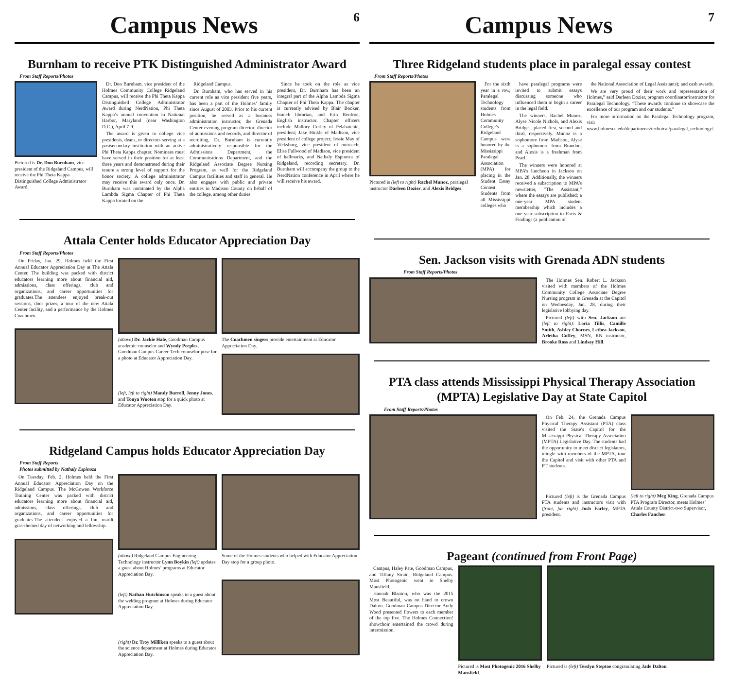Campus News
6
Burnham to receive PTK Distinguished Administrator Award
From Staff Reports/Photos
Pictured is Dr. Don Burnham, vice president of the Ridgeland Campus, will receive the Phi Theta Kappa Distinguished College Administrator Award
Dr. Don Burnham, vice president of the Holmes Community College Ridgeland Campus, will receive the Phi Theta Kappa Distinguished College Administrator Award during NerdNation, Phi Theta Kappa’s annual convention in National Harbor, Maryland (near Washington D.C.), April 7-9.
The award is given to college vice presidents, deans, or directors serving at a postsecondary institution with an active Phi Theta Kappa chapter. Nominees must have served in their position for at least three years and demonstrated during their tenure a strong level of support for the honor society. A college administrator may receive this award only once. Dr. Burnham was nominated by the Alpha Lambda Sigma Chapter of Phi Theta Kappa located on the
Ridgeland Campus.
Dr. Burnham, who has served in his current role as vice president five years, has been a part of the Holmes’ family since August of 2003. Prior to his current position, he served as a business administration instructor, the Grenada Center evening program director, director of admissions and records, and director of recruiting. Dr. Burnham is currently administratively responsible for the Admissions Department, the Communications Department, and the Ridgeland Associate Degree Nursing Program, as well for the Ridgeland Campus facilities and staff in general. He also engages with public and private entities in Madison County on behalf of the college, among other duties.
Since he took on the role as vice president, Dr. Burnham has been an integral part of the Alpha Lambda Sigma Chapter of Phi Theta Kappa. The chapter is currently advised by Blair Booker, branch librarian, and Erin Renfroe, English instructor. Chapter officers include Mallory Corley of Pelahatchie, president; Jake Hinkle of Madison, vice president of college project; Jessie May of Vicksburg, vice president of outreach; Elise Fullwood of Madison, vice president of hallmarks, and Nathaly Espinoza of Ridgeland, recording secretary. Dr. Burnham will accompany the group to the NerdNation conference in April where he will receive his award.
Attala Center holds Educator Appreciation Day
From Staff Reports/Photos
On Friday, Jan. 29, Holmes held the First Annual Educator Appreciation Day at The Attala Center. The building was packed with district educators learning more about financial aid, admissions, class offerings, club and organizations, and career opportunities for graduates.The attendees enjoyed break-out sessions, door prizes, a tour of the new Attala Center facility, and a performance by the Holmes Coachmen.
(above) Dr. Jackie Hale, Goodman Campus academic counselor and Wyndy Peeples, Goodman Campus Career-Tech counselor pose for a photo at Educator Appreciation Day.
(left, left to right) Mandy Burrell, Jenny Jones, and Tonya Wooten stop for a quick photo at Educator Appreciation Day.
The Coachmen singers provide entertainment at Educator Appreciation Day.
Ridgeland Campus holds Educator Appreciation Day
From Staff Reports
Photos submitted by Nathaly Espinoza
On Tuesday, Feb. 2, Holmes held the First Annual Educator Appreciation Day on the Ridgeland Campus. The McGowan Workforce Training Center was packed with district educators learning more about financial aid, admissions, class offerings, club and organizations, and career opportunities for graduates.The attendees enjoyed a fun, mardi gras-themed day of networking and fellowship.
(above) Ridgeland Campus Engineering Technology instructor Lynn Boykin (left) updates a guest about Holmes’ programs at Educator Appreciation Day.
(left) Nathan Hutchinson speaks to a guest about the welding program at Holmes during Educator Appreciation Day.
(right) Dr. Troy Milliken speaks to a guest about the science department at Holmes during Educator Appreciation Day.
Some of the Holmes students who helped with Educator Appreciation Day stop for a group photo.
Campus News
7
Three Ridgeland students place in paralegal essay contest
From Staff Reports/Photos
Pictured is (left to right) Rachel Munoz, paralegal instructor Darleen Dozier, and Alexis Bridges.
For the sixth year in a row, Paralegal Technology students from Holmes Community College’s Ridgeland Campus were honored by the Mississippi Paralegal Association (MPA) for placing in the Student Essay Contest. Students from all Mississippi colleges who
have paralegal programs were invited to submit essays discussing someone who influenced them to begin a career in the legal field.
The winners, Rachel Munoz, Alyse Nicole Nichols, and Alexis Bridges, placed first, second and third, respectively. Munoz is a sophomore from Madison, Alyse is a sophomore from Brandon, and Alexis is a freshman from Pearl.
The winners were honored at MPA’s luncheon in Jackson on Jan. 28. Additionally, the winners received a subscription to MPA’s newsletter, “The Assistant,” where the essays are published; a one-year MPA student membership which includes a one-year subscription to Facts & Findings (a publication of
the National Association of Legal Assistants); and cash awards.
We are very proud of their work and representation of Holmes,” said Darleen Dozier, program coordinator/instructor for Paralegal Technology. “These awards continue to showcase the excellence of our program and our students.”
For more information on the Paralegal Technology program, visit www.holmescc.edu/departments/technical/paralegal_technology/.
Sen. Jackson visits with Grenada ADN students
From Staff Reports/Photos
The Holmes Sen. Robert L. Jackson visited with members of the Holmes Community College Associate Degree Nursing program in Grenada at the Capitol on Wednesday, Jan. 28, during their legislative lobbying day.
Pictured (left) with Sen. Jackson are (left to right): Loria Tillis, Camille Smith, Ashley Chornes, Lethea Jackson, Arletha Coffey, MSN, RN instructor, Brooke Ross and Lindsay Hill.
PTA class attends Mississippi Physical Therapy Association (MPTA) Legislative Day at State Capitol
From Staff Reports/Photos
On Feb. 24, the Grenada Campus Physical Therapy Assistant (PTA) class visited the State’s Capitol for the Mississippi Physical Therapy Association (MPTA) Legislative Day. The students had the opportunity to meet district legislators, mingle with members of the MPTA, tour the Capitol and visit with other PTA and PT students.
Pictured (left) is the Grenada Campus PTA students and instructors visit with (front, far right) Josh Farley, MPTA president.
(left to right) Meg King, Grenada Campus PTA Program Director, meets Holmes’ Attala County District-two Supervisor, Charles Fancher.
Pageant (continued from Front Page)
Campus, Haley Pate, Goodman Campus, and Tiffany Strain, Ridgeland Campus. Most Photogenic went to Shelby Mansfield.
Hannah Blanton, who was the 2015 Most Beautiful, was on hand to crown Dalton. Goodman Campus Director Andy Wood presented flowers to each member of the top five. The Holmes Connection! showchoir entertained the crowd during intermission.
Pictured is Most Photogenic 2016 Shelby Mansfield.
Pictured is (left) Tesslyn Steptoe congratulating Jade Dalton.